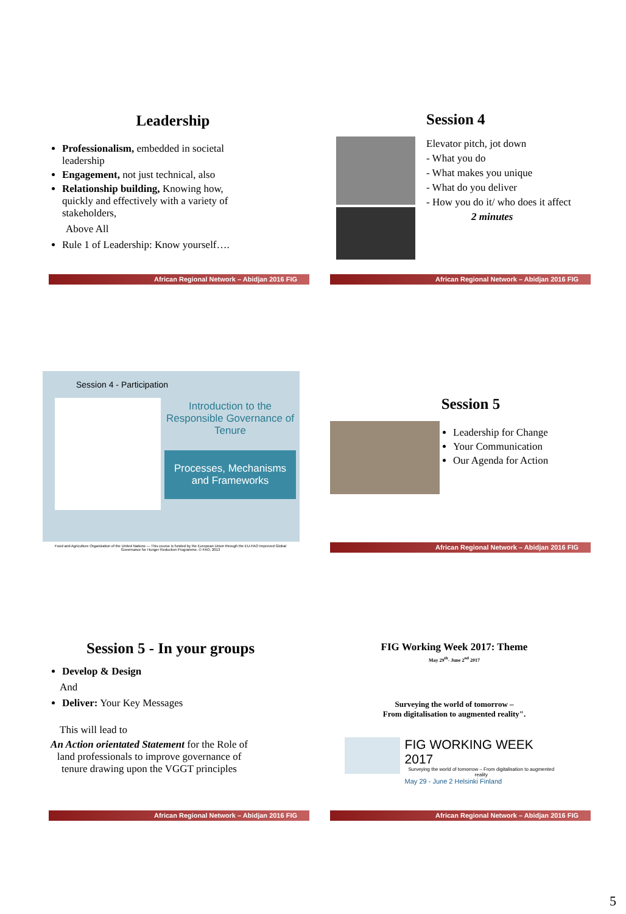Leadership
Professionalism, embedded in societal leadership
Engagement, not just technical, also
Relationship building, Knowing how, quickly and effectively with a variety of stakeholders,
Above All
Rule 1 of Leadership: Know yourself….
African Regional Network – Abidjan 2016 FIG
Session 4
Elevator pitch, jot down
- What you do
- What makes you unique
- What do you deliver
- How you do it/ who does it affect
2 minutes
African Regional Network – Abidjan 2016 FIG
Session 4 - Participation
Introduction to the Responsible Governance of Tenure
Processes, Mechanisms and Frameworks
Food and Agriculture Organization of the United Nations — This course is funded by the European Union through the EU-FAO Improved Global Governance for Hunger Reduction Programme. © FAO, 2013
Session 5
Leadership for Change
Your Communication
Our Agenda for Action
African Regional Network – Abidjan 2016 FIG
Session 5 - In your groups
Develop & Design
And
Deliver: Your Key Messages
This will lead to
An Action orientated Statement for the Role of land professionals to improve governance of tenure drawing upon the VGGT principles
African Regional Network – Abidjan 2016 FIG
FIG Working Week 2017: Theme
May 29<sup>th</sup>- June 2<sup>nd</sup> 2017
Surveying the world of tomorrow –
From digitalisation to augmented reality".
FIG WORKING WEEK 2017
Surveying the world of tomorrow – From digitalisation to augmented reality
May 29 - June 2 Helsinki Finland
African Regional Network – Abidjan 2016 FIG
5